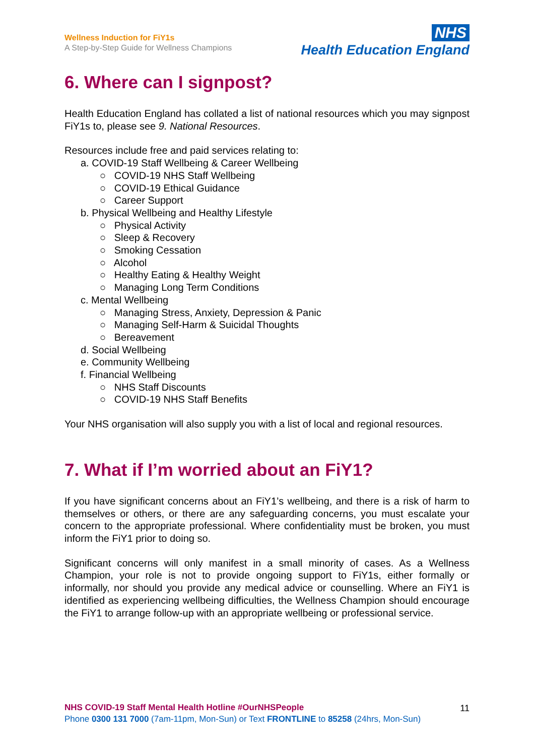Wellness Induction for FiY1s
A Step-by-Step Guide for Wellness Champions
NHS
Health Education England
6. Where can I signpost?
Health Education England has collated a list of national resources which you may signpost FiY1s to, please see 9. National Resources.
Resources include free and paid services relating to:
a. COVID-19 Staff Wellbeing & Career Wellbeing
○ COVID-19 NHS Staff Wellbeing
○ COVID-19 Ethical Guidance
○ Career Support
b. Physical Wellbeing and Healthy Lifestyle
○ Physical Activity
○ Sleep & Recovery
○ Smoking Cessation
○ Alcohol
○ Healthy Eating & Healthy Weight
○ Managing Long Term Conditions
c. Mental Wellbeing
○ Managing Stress, Anxiety, Depression & Panic
○ Managing Self-Harm & Suicidal Thoughts
○ Bereavement
d. Social Wellbeing
e. Community Wellbeing
f. Financial Wellbeing
○ NHS Staff Discounts
○ COVID-19 NHS Staff Benefits
Your NHS organisation will also supply you with a list of local and regional resources.
7. What if I’m worried about an FiY1?
If you have significant concerns about an FiY1’s wellbeing, and there is a risk of harm to themselves or others, or there are any safeguarding concerns, you must escalate your concern to the appropriate professional. Where confidentiality must be broken, you must inform the FiY1 prior to doing so.
Significant concerns will only manifest in a small minority of cases. As a Wellness Champion, your role is not to provide ongoing support to FiY1s, either formally or informally, nor should you provide any medical advice or counselling. Where an FiY1 is identified as experiencing wellbeing difficulties, the Wellness Champion should encourage the FiY1 to arrange follow-up with an appropriate wellbeing or professional service.
11
NHS COVID-19 Staff Mental Health Hotline #OurNHSPeople
Phone 0300 131 7000 (7am-11pm, Mon-Sun) or Text FRONTLINE to 85258 (24hrs, Mon-Sun)